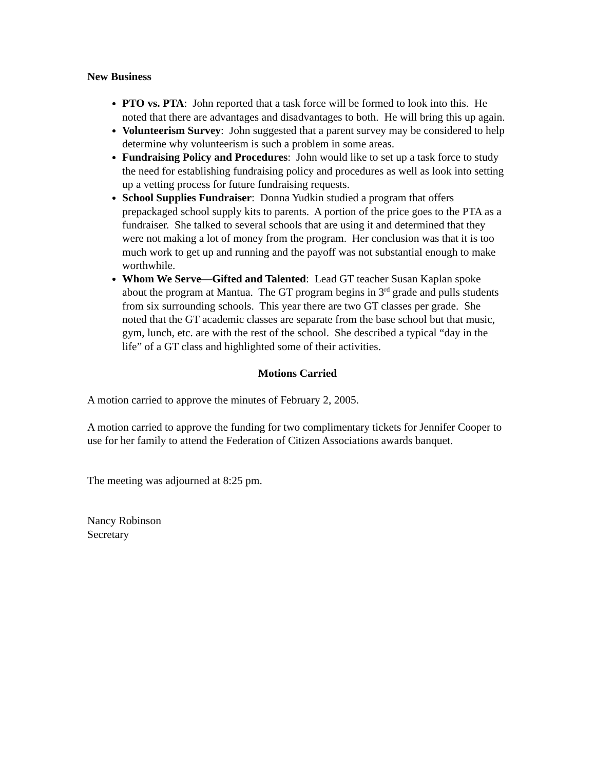New Business
PTO vs. PTA: John reported that a task force will be formed to look into this. He noted that there are advantages and disadvantages to both. He will bring this up again.
Volunteerism Survey: John suggested that a parent survey may be considered to help determine why volunteerism is such a problem in some areas.
Fundraising Policy and Procedures: John would like to set up a task force to study the need for establishing fundraising policy and procedures as well as look into setting up a vetting process for future fundraising requests.
School Supplies Fundraiser: Donna Yudkin studied a program that offers prepackaged school supply kits to parents. A portion of the price goes to the PTA as a fundraiser. She talked to several schools that are using it and determined that they were not making a lot of money from the program. Her conclusion was that it is too much work to get up and running and the payoff was not substantial enough to make worthwhile.
Whom We Serve—Gifted and Talented: Lead GT teacher Susan Kaplan spoke about the program at Mantua. The GT program begins in 3<sup>rd</sup> grade and pulls students from six surrounding schools. This year there are two GT classes per grade. She noted that the GT academic classes are separate from the base school but that music, gym, lunch, etc. are with the rest of the school. She described a typical “day in the life” of a GT class and highlighted some of their activities.
Motions Carried
A motion carried to approve the minutes of February 2, 2005.
A motion carried to approve the funding for two complimentary tickets for Jennifer Cooper to use for her family to attend the Federation of Citizen Associations awards banquet.
The meeting was adjourned at 8:25 pm.
Nancy Robinson
Secretary